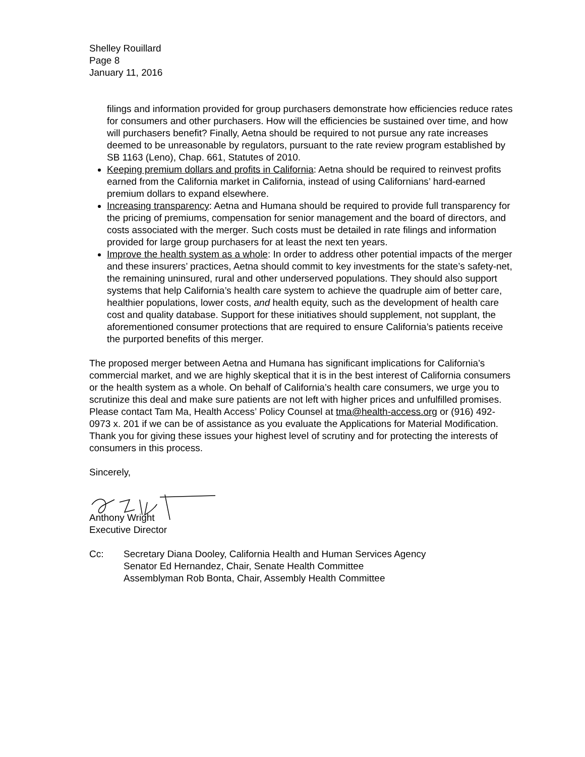Shelley Rouillard
Page 8
January 11, 2016
filings and information provided for group purchasers demonstrate how efficiencies reduce rates for consumers and other purchasers. How will the efficiencies be sustained over time, and how will purchasers benefit? Finally, Aetna should be required to not pursue any rate increases deemed to be unreasonable by regulators, pursuant to the rate review program established by SB 1163 (Leno), Chap. 661, Statutes of 2010.
Keeping premium dollars and profits in California: Aetna should be required to reinvest profits earned from the California market in California, instead of using Californians’ hard-earned premium dollars to expand elsewhere.
Increasing transparency: Aetna and Humana should be required to provide full transparency for the pricing of premiums, compensation for senior management and the board of directors, and costs associated with the merger. Such costs must be detailed in rate filings and information provided for large group purchasers for at least the next ten years.
Improve the health system as a whole: In order to address other potential impacts of the merger and these insurers’ practices, Aetna should commit to key investments for the state’s safety-net, the remaining uninsured, rural and other underserved populations. They should also support systems that help California’s health care system to achieve the quadruple aim of better care, healthier populations, lower costs, and health equity, such as the development of health care cost and quality database. Support for these initiatives should supplement, not supplant, the aforementioned consumer protections that are required to ensure California’s patients receive the purported benefits of this merger.
The proposed merger between Aetna and Humana has significant implications for California’s commercial market, and we are highly skeptical that it is in the best interest of California consumers or the health system as a whole. On behalf of California’s health care consumers, we urge you to scrutinize this deal and make sure patients are not left with higher prices and unfulfilled promises. Please contact Tam Ma, Health Access’ Policy Counsel at tma@health-access.org or (916) 492-0973 x. 201 if we can be of assistance as you evaluate the Applications for Material Modification. Thank you for giving these issues your highest level of scrutiny and for protecting the interests of consumers in this process.
Sincerely,
Anthony Wright
Executive Director
Cc: Secretary Diana Dooley, California Health and Human Services Agency
Senator Ed Hernandez, Chair, Senate Health Committee
Assemblyman Rob Bonta, Chair, Assembly Health Committee